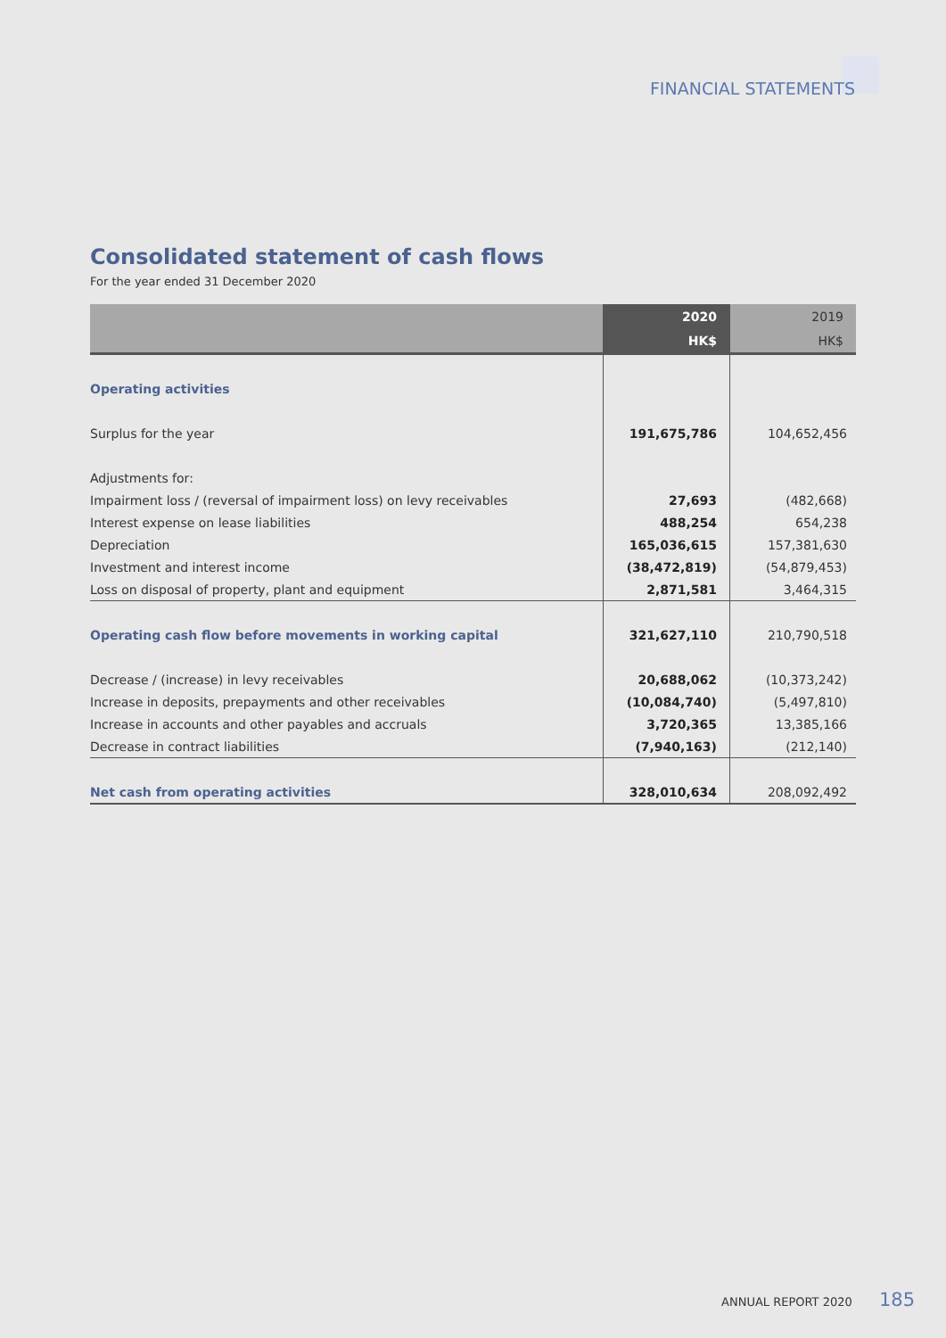FINANCIAL STATEMENTS
Consolidated statement of cash flows
For the year ended 31 December 2020
| | 2020 | 2019 |
| --- | --- | --- |
| | HK$ | HK$ |
| Operating activities | | |
| Surplus for the year | 191,675,786 | 104,652,456 |
| Adjustments for: | | |
| Impairment loss / (reversal of impairment loss) on levy receivables | 27,693 | (482,668) |
| Interest expense on lease liabilities | 488,254 | 654,238 |
| Depreciation | 165,036,615 | 157,381,630 |
| Investment and interest income | (38,472,819) | (54,879,453) |
| Loss on disposal of property, plant and equipment | 2,871,581 | 3,464,315 |
| Operating cash flow before movements in working capital | 321,627,110 | 210,790,518 |
| Decrease / (increase) in levy receivables | 20,688,062 | (10,373,242) |
| Increase in deposits, prepayments and other receivables | (10,084,740) | (5,497,810) |
| Increase in accounts and other payables and accruals | 3,720,365 | 13,385,166 |
| Decrease in contract liabilities | (7,940,163) | (212,140) |
| Net cash from operating activities | 328,010,634 | 208,092,492 |
ANNUAL REPORT 2020 185